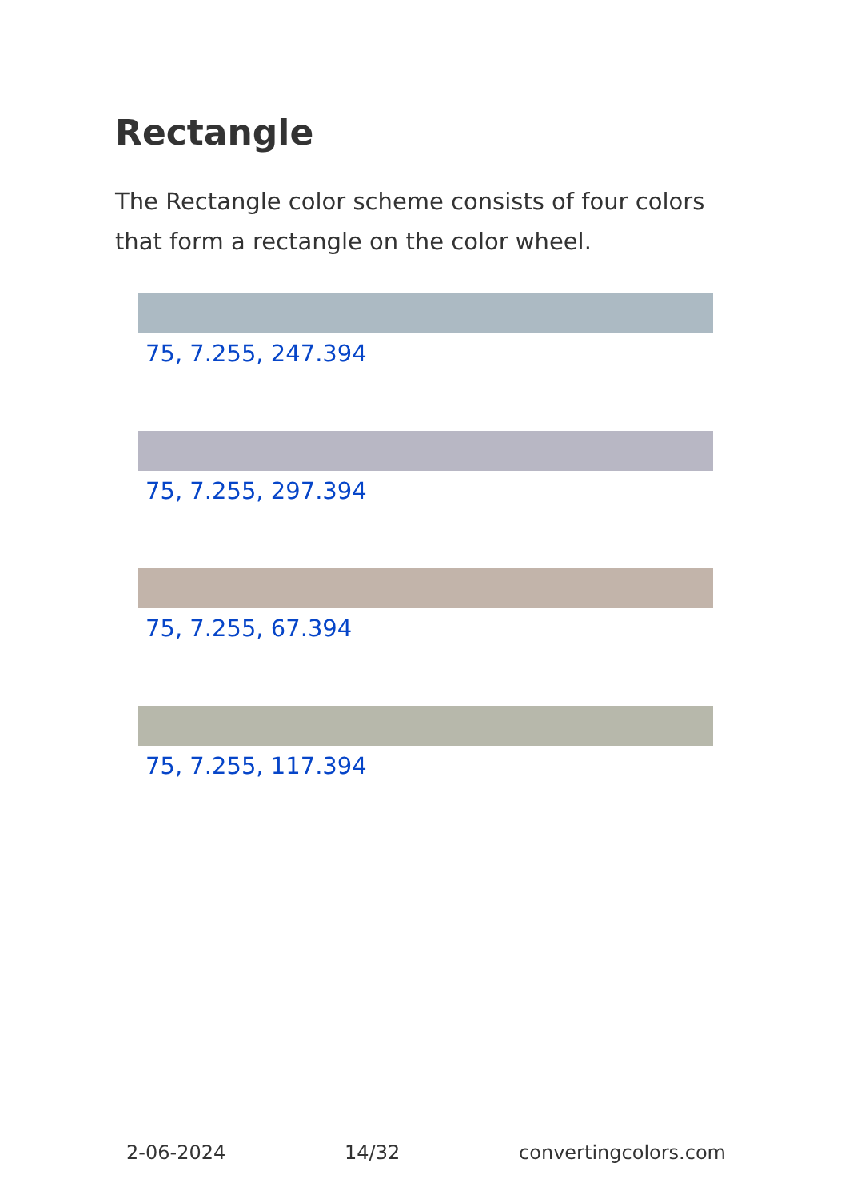Rectangle
The Rectangle color scheme consists of four colors that form a rectangle on the color wheel.
75, 7.255, 247.394
75, 7.255, 297.394
75, 7.255, 67.394
75, 7.255, 117.394
2-06-2024 14/32 convertingcolors.com